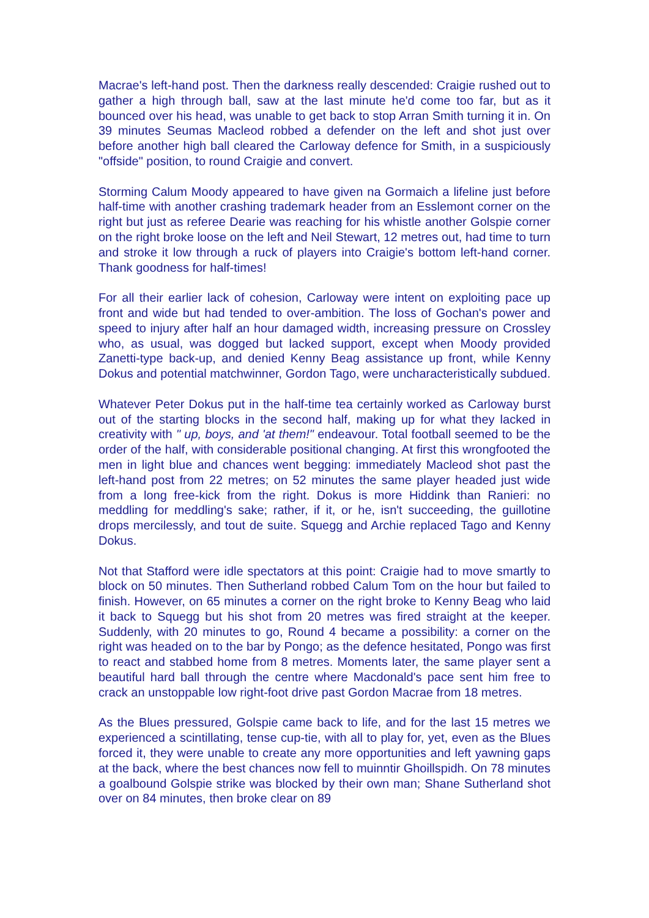Macrae's left-hand post. Then the darkness really descended: Craigie rushed out to gather a high through ball, saw at the last minute he'd come too far, but as it bounced over his head, was unable to get back to stop Arran Smith turning it in. On 39 minutes Seumas Macleod robbed a defender on the left and shot just over before another high ball cleared the Carloway defence for Smith, in a suspiciously "offside" position, to round Craigie and convert.
Storming Calum Moody appeared to have given na Gormaich a lifeline just before half-time with another crashing trademark header from an Esslemont corner on the right but just as referee Dearie was reaching for his whistle another Golspie corner on the right broke loose on the left and Neil Stewart, 12 metres out, had time to turn and stroke it low through a ruck of players into Craigie's bottom left-hand corner. Thank goodness for half-times!
For all their earlier lack of cohesion, Carloway were intent on exploiting pace up front and wide but had tended to over-ambition. The loss of Gochan's power and speed to injury after half an hour damaged width, increasing pressure on Crossley who, as usual, was dogged but lacked support, except when Moody provided Zanetti-type back-up, and denied Kenny Beag assistance up front, while Kenny Dokus and potential matchwinner, Gordon Tago, were uncharacteristically subdued.
Whatever Peter Dokus put in the half-time tea certainly worked as Carloway burst out of the starting blocks in the second half, making up for what they lacked in creativity with " up, boys, and 'at them!" endeavour. Total football seemed to be the order of the half, with considerable positional changing. At first this wrongfooted the men in light blue and chances went begging: immediately Macleod shot past the left-hand post from 22 metres; on 52 minutes the same player headed just wide from a long free-kick from the right. Dokus is more Hiddink than Ranieri: no meddling for meddling's sake; rather, if it, or he, isn't succeeding, the guillotine drops mercilessly, and tout de suite. Squegg and Archie replaced Tago and Kenny Dokus.
Not that Stafford were idle spectators at this point: Craigie had to move smartly to block on 50 minutes. Then Sutherland robbed Calum Tom on the hour but failed to finish. However, on 65 minutes a corner on the right broke to Kenny Beag who laid it back to Squegg but his shot from 20 metres was fired straight at the keeper. Suddenly, with 20 minutes to go, Round 4 became a possibility: a corner on the right was headed on to the bar by Pongo; as the defence hesitated, Pongo was first to react and stabbed home from 8 metres. Moments later, the same player sent a beautiful hard ball through the centre where Macdonald's pace sent him free to crack an unstoppable low right-foot drive past Gordon Macrae from 18 metres.
As the Blues pressured, Golspie came back to life, and for the last 15 metres we experienced a scintillating, tense cup-tie, with all to play for, yet, even as the Blues forced it, they were unable to create any more opportunities and left yawning gaps at the back, where the best chances now fell to muinntir Ghoillspidh. On 78 minutes a goalbound Golspie strike was blocked by their own man; Shane Sutherland shot over on 84 minutes, then broke clear on 89